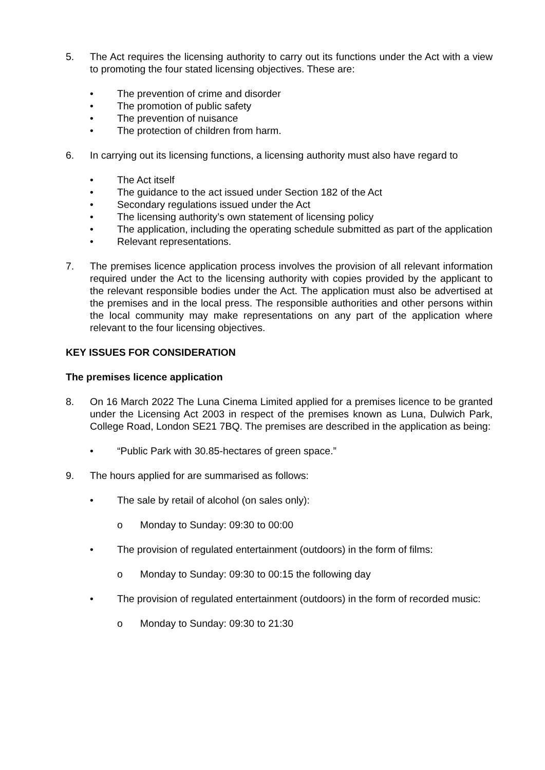5. The Act requires the licensing authority to carry out its functions under the Act with a view to promoting the four stated licensing objectives. These are:
• The prevention of crime and disorder
• The promotion of public safety
• The prevention of nuisance
• The protection of children from harm.
6. In carrying out its licensing functions, a licensing authority must also have regard to
• The Act itself
• The guidance to the act issued under Section 182 of the Act
• Secondary regulations issued under the Act
• The licensing authority’s own statement of licensing policy
• The application, including the operating schedule submitted as part of the application
• Relevant representations.
7. The premises licence application process involves the provision of all relevant information required under the Act to the licensing authority with copies provided by the applicant to the relevant responsible bodies under the Act. The application must also be advertised at the premises and in the local press. The responsible authorities and other persons within the local community may make representations on any part of the application where relevant to the four licensing objectives.
KEY ISSUES FOR CONSIDERATION
The premises licence application
8. On 16 March 2022 The Luna Cinema Limited applied for a premises licence to be granted under the Licensing Act 2003 in respect of the premises known as Luna, Dulwich Park, College Road, London SE21 7BQ. The premises are described in the application as being:
• “Public Park with 30.85-hectares of green space.”
9. The hours applied for are summarised as follows:
• The sale by retail of alcohol (on sales only):
o Monday to Sunday: 09:30 to 00:00
• The provision of regulated entertainment (outdoors) in the form of films:
o Monday to Sunday: 09:30 to 00:15 the following day
• The provision of regulated entertainment (outdoors) in the form of recorded music:
o Monday to Sunday: 09:30 to 21:30